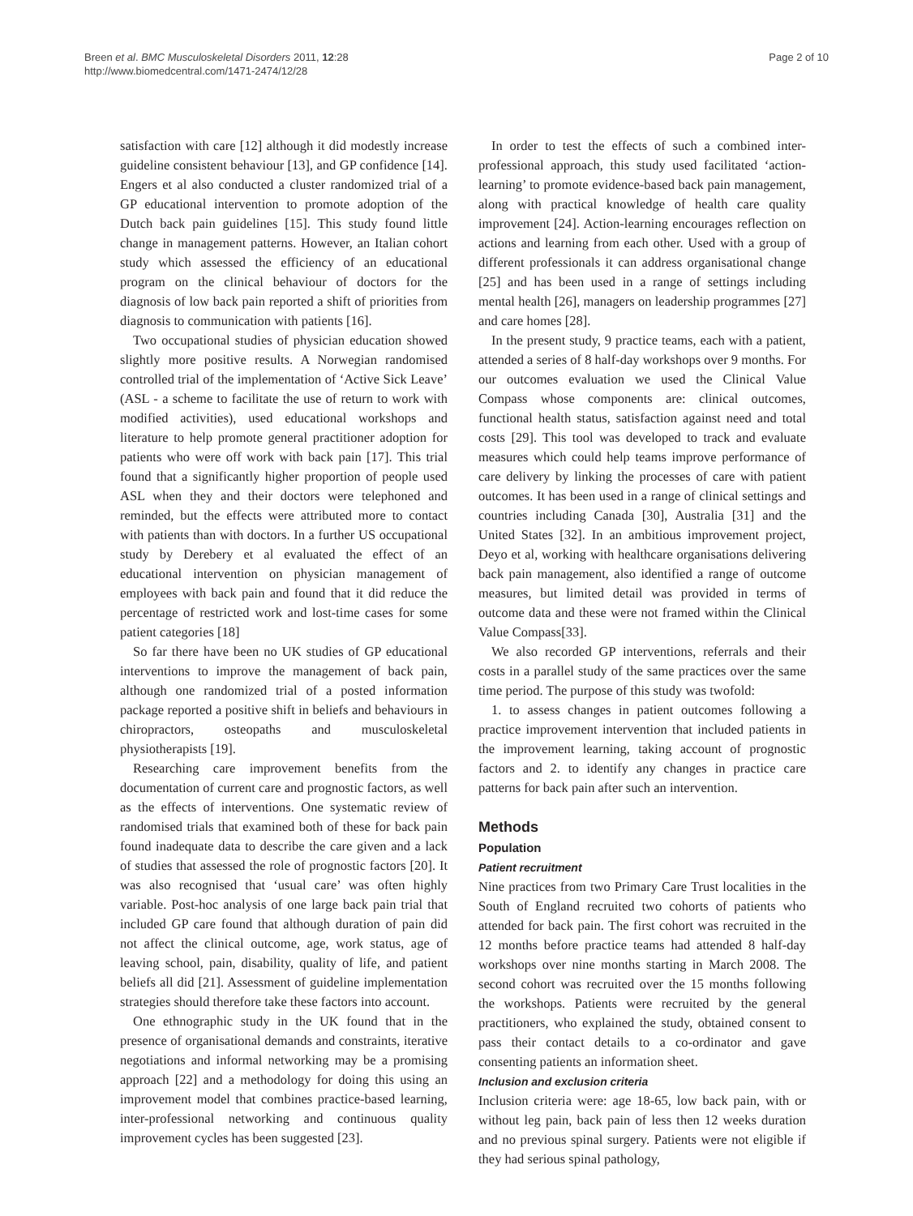Breen et al. BMC Musculoskeletal Disorders 2011, 12:28
http://www.biomedcentral.com/1471-2474/12/28
Page 2 of 10
satisfaction with care [12] although it did modestly increase guideline consistent behaviour [13], and GP confidence [14]. Engers et al also conducted a cluster randomized trial of a GP educational intervention to promote adoption of the Dutch back pain guidelines [15]. This study found little change in management patterns. However, an Italian cohort study which assessed the efficiency of an educational program on the clinical behaviour of doctors for the diagnosis of low back pain reported a shift of priorities from diagnosis to communication with patients [16].
Two occupational studies of physician education showed slightly more positive results. A Norwegian randomised controlled trial of the implementation of ‘Active Sick Leave’ (ASL - a scheme to facilitate the use of return to work with modified activities), used educational workshops and literature to help promote general practitioner adoption for patients who were off work with back pain [17]. This trial found that a significantly higher proportion of people used ASL when they and their doctors were telephoned and reminded, but the effects were attributed more to contact with patients than with doctors. In a further US occupational study by Derebery et al evaluated the effect of an educational intervention on physician management of employees with back pain and found that it did reduce the percentage of restricted work and lost-time cases for some patient categories [18]
So far there have been no UK studies of GP educational interventions to improve the management of back pain, although one randomized trial of a posted information package reported a positive shift in beliefs and behaviours in chiropractors, osteopaths and musculoskeletal physiotherapists [19].
Researching care improvement benefits from the documentation of current care and prognostic factors, as well as the effects of interventions. One systematic review of randomised trials that examined both of these for back pain found inadequate data to describe the care given and a lack of studies that assessed the role of prognostic factors [20]. It was also recognised that ‘usual care’ was often highly variable. Post-hoc analysis of one large back pain trial that included GP care found that although duration of pain did not affect the clinical outcome, age, work status, age of leaving school, pain, disability, quality of life, and patient beliefs all did [21]. Assessment of guideline implementation strategies should therefore take these factors into account.
One ethnographic study in the UK found that in the presence of organisational demands and constraints, iterative negotiations and informal networking may be a promising approach [22] and a methodology for doing this using an improvement model that combines practice-based learning, inter-professional networking and continuous quality improvement cycles has been suggested [23].
In order to test the effects of such a combined inter-professional approach, this study used facilitated ‘action-learning’ to promote evidence-based back pain management, along with practical knowledge of health care quality improvement [24]. Action-learning encourages reflection on actions and learning from each other. Used with a group of different professionals it can address organisational change [25] and has been used in a range of settings including mental health [26], managers on leadership programmes [27] and care homes [28].
In the present study, 9 practice teams, each with a patient, attended a series of 8 half-day workshops over 9 months. For our outcomes evaluation we used the Clinical Value Compass whose components are: clinical outcomes, functional health status, satisfaction against need and total costs [29]. This tool was developed to track and evaluate measures which could help teams improve performance of care delivery by linking the processes of care with patient outcomes. It has been used in a range of clinical settings and countries including Canada [30], Australia [31] and the United States [32]. In an ambitious improvement project, Deyo et al, working with healthcare organisations delivering back pain management, also identified a range of outcome measures, but limited detail was provided in terms of outcome data and these were not framed within the Clinical Value Compass[33].
We also recorded GP interventions, referrals and their costs in a parallel study of the same practices over the same time period. The purpose of this study was twofold:
1. to assess changes in patient outcomes following a practice improvement intervention that included patients in the improvement learning, taking account of prognostic factors and 2. to identify any changes in practice care patterns for back pain after such an intervention.
Methods
Population
Patient recruitment
Nine practices from two Primary Care Trust localities in the South of England recruited two cohorts of patients who attended for back pain. The first cohort was recruited in the 12 months before practice teams had attended 8 half-day workshops over nine months starting in March 2008. The second cohort was recruited over the 15 months following the workshops. Patients were recruited by the general practitioners, who explained the study, obtained consent to pass their contact details to a co-ordinator and gave consenting patients an information sheet.
Inclusion and exclusion criteria
Inclusion criteria were: age 18-65, low back pain, with or without leg pain, back pain of less then 12 weeks duration and no previous spinal surgery. Patients were not eligible if they had serious spinal pathology,